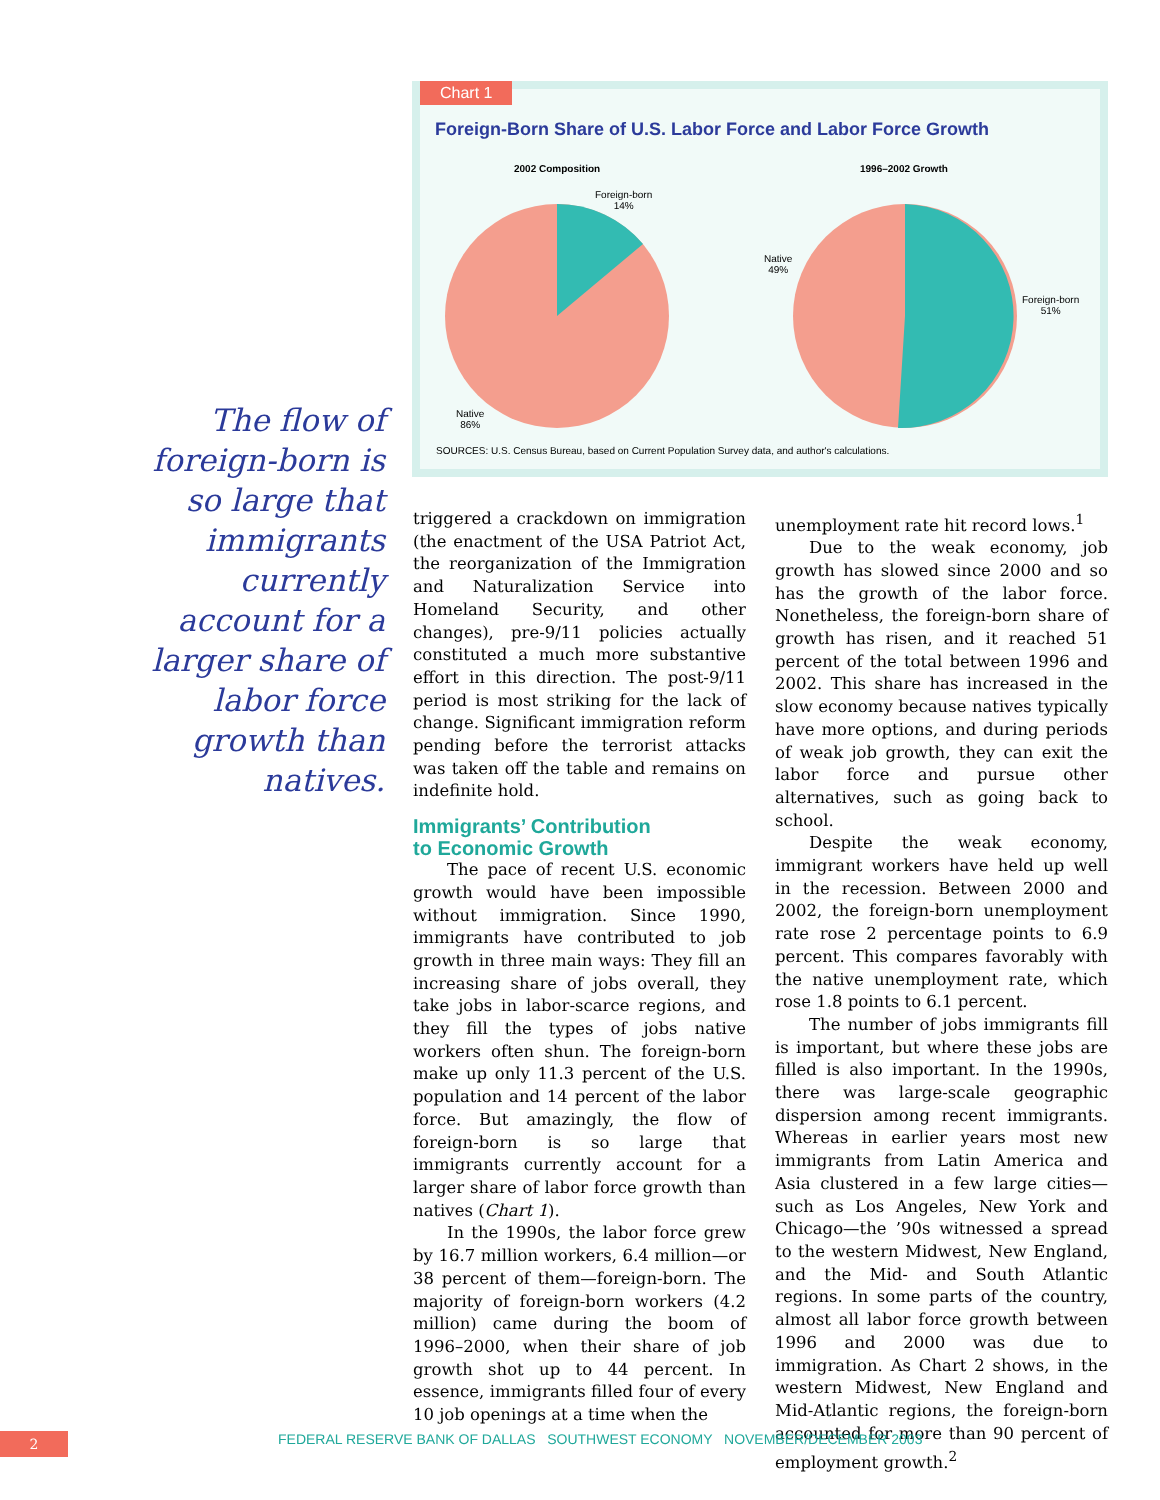Chart 1
Foreign-Born Share of U.S. Labor Force and Labor Force Growth
2002 Composition 1996–2002 Growth
Foreign-born
14%
Native
86%
Native
49%
Foreign-born
51%
SOURCES: U.S. Census Bureau, based on Current Population Survey data, and author's calculations.
The flow of foreign-born is so large that immigrants currently account for a larger share of labor force growth than natives.
triggered a crackdown on immigration (the enactment of the USA Patriot Act, the reorganization of the Immigration and Naturalization Service into Homeland Security, and other changes), pre-9/11 policies actually constituted a much more substantive effort in this direction. The post-9/11 period is most striking for the lack of change. Significant immigration reform pending before the terrorist attacks was taken off the table and remains on indefinite hold.
Immigrants’ Contribution
to Economic Growth
The pace of recent U.S. economic growth would have been impossible without immigration. Since 1990, immigrants have contributed to job growth in three main ways: They fill an increasing share of jobs overall, they take jobs in labor-scarce regions, and they fill the types of jobs native workers often shun. The foreign-born make up only 11.3 percent of the U.S. population and 14 percent of the labor force. But amazingly, the flow of foreign-born is so large that immigrants currently account for a larger share of labor force growth than natives (Chart 1).
In the 1990s, the labor force grew by 16.7 million workers, 6.4 million—or 38 percent of them—foreign-born. The majority of foreign-born workers (4.2 million) came during the boom of 1996–2000, when their share of job growth shot up to 44 percent. In essence, immigrants filled four of every 10 job openings at a time when the
unemployment rate hit record lows.<sup>1</sup>
Due to the weak economy, job growth has slowed since 2000 and so has the growth of the labor force. Nonetheless, the foreign-born share of growth has risen, and it reached 51 percent of the total between 1996 and 2002. This share has increased in the slow economy because natives typically have more options, and during periods of weak job growth, they can exit the labor force and pursue other alternatives, such as going back to school.
Despite the weak economy, immigrant workers have held up well in the recession. Between 2000 and 2002, the foreign-born unemployment rate rose 2 percentage points to 6.9 percent. This compares favorably with the native unemployment rate, which rose 1.8 points to 6.1 percent.
The number of jobs immigrants fill is important, but where these jobs are filled is also important. In the 1990s, there was large-scale geographic dispersion among recent immigrants. Whereas in earlier years most new immigrants from Latin America and Asia clustered in a few large cities—such as Los Angeles, New York and Chicago—the ’90s witnessed a spread to the western Midwest, New England, and the Mid- and South Atlantic regions. In some parts of the country, almost all labor force growth between 1996 and 2000 was due to immigration. As Chart 2 shows, in the western Midwest, New England and Mid-Atlantic regions, the foreign-born accounted for more than 90 percent of employment growth.<sup>2</sup>
2
FEDERAL RESERVE BANK OF DALLAS SOUTHWEST ECONOMY NOVEMBER/DECEMBER 2003